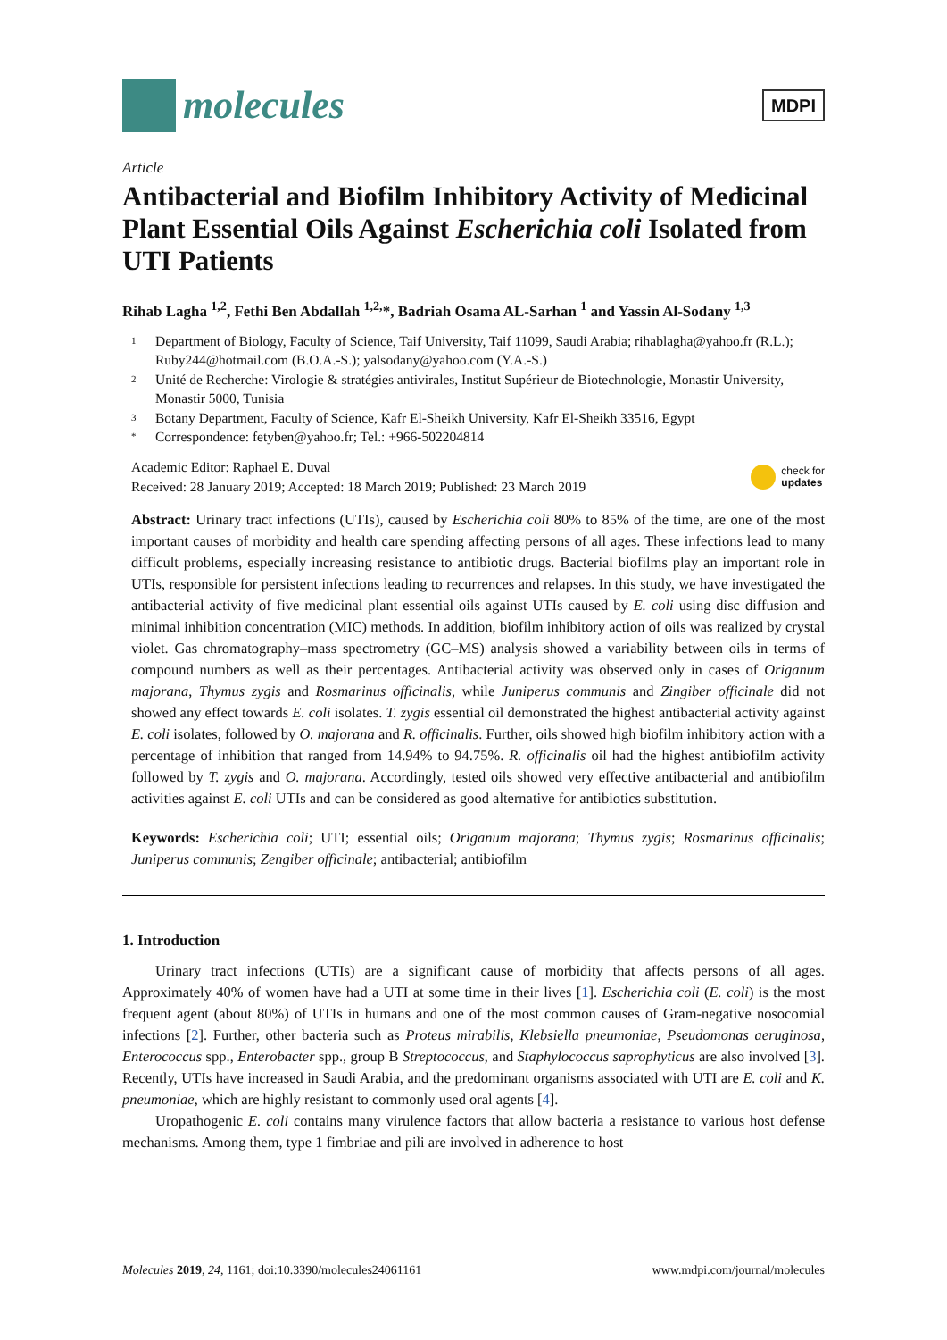molecules
MDPI
Article
Antibacterial and Biofilm Inhibitory Activity of Medicinal Plant Essential Oils Against Escherichia coli Isolated from UTI Patients
Rihab Lagha <sup>1,2</sup>, Fethi Ben Abdallah <sup>1,2,</sup>*, Badriah Osama AL-Sarhan <sup>1</sup> and Yassin Al-Sodany <sup>1,3</sup>
1 Department of Biology, Faculty of Science, Taif University, Taif 11099, Saudi Arabia; rihablagha@yahoo.fr (R.L.); Ruby244@hotmail.com (B.O.A.-S.); yalsodany@yahoo.com (Y.A.-S.)
2 Unité de Recherche: Virologie & stratégies antivirales, Institut Supérieur de Biotechnologie, Monastir University, Monastir 5000, Tunisia
3 Botany Department, Faculty of Science, Kafr El-Sheikh University, Kafr El-Sheikh 33516, Egypt
* Correspondence: fetyben@yahoo.fr; Tel.: +966-502204814
Academic Editor: Raphael E. Duval
Received: 28 January 2019; Accepted: 18 March 2019; Published: 23 March 2019
check for
updates
Abstract: Urinary tract infections (UTIs), caused by Escherichia coli 80% to 85% of the time, are one of the most important causes of morbidity and health care spending affecting persons of all ages. These infections lead to many difficult problems, especially increasing resistance to antibiotic drugs. Bacterial biofilms play an important role in UTIs, responsible for persistent infections leading to recurrences and relapses. In this study, we have investigated the antibacterial activity of five medicinal plant essential oils against UTIs caused by E. coli using disc diffusion and minimal inhibition concentration (MIC) methods. In addition, biofilm inhibitory action of oils was realized by crystal violet. Gas chromatography–mass spectrometry (GC–MS) analysis showed a variability between oils in terms of compound numbers as well as their percentages. Antibacterial activity was observed only in cases of Origanum majorana, Thymus zygis and Rosmarinus officinalis, while Juniperus communis and Zingiber officinale did not showed any effect towards E. coli isolates. T. zygis essential oil demonstrated the highest antibacterial activity against E. coli isolates, followed by O. majorana and R. officinalis. Further, oils showed high biofilm inhibitory action with a percentage of inhibition that ranged from 14.94% to 94.75%. R. officinalis oil had the highest antibiofilm activity followed by T. zygis and O. majorana. Accordingly, tested oils showed very effective antibacterial and antibiofilm activities against E. coli UTIs and can be considered as good alternative for antibiotics substitution.
Keywords: Escherichia coli; UTI; essential oils; Origanum majorana; Thymus zygis; Rosmarinus officinalis; Juniperus communis; Zengiber officinale; antibacterial; antibiofilm
1. Introduction
Urinary tract infections (UTIs) are a significant cause of morbidity that affects persons of all ages. Approximately 40% of women have had a UTI at some time in their lives [1]. Escherichia coli (E. coli) is the most frequent agent (about 80%) of UTIs in humans and one of the most common causes of Gram-negative nosocomial infections [2]. Further, other bacteria such as Proteus mirabilis, Klebsiella pneumoniae, Pseudomonas aeruginosa, Enterococcus spp., Enterobacter spp., group B Streptococcus, and Staphylococcus saprophyticus are also involved [3]. Recently, UTIs have increased in Saudi Arabia, and the predominant organisms associated with UTI are E. coli and K. pneumoniae, which are highly resistant to commonly used oral agents [4].
Uropathogenic E. coli contains many virulence factors that allow bacteria a resistance to various host defense mechanisms. Among them, type 1 fimbriae and pili are involved in adherence to host
Molecules 2019, 24, 1161; doi:10.3390/molecules24061161 www.mdpi.com/journal/molecules